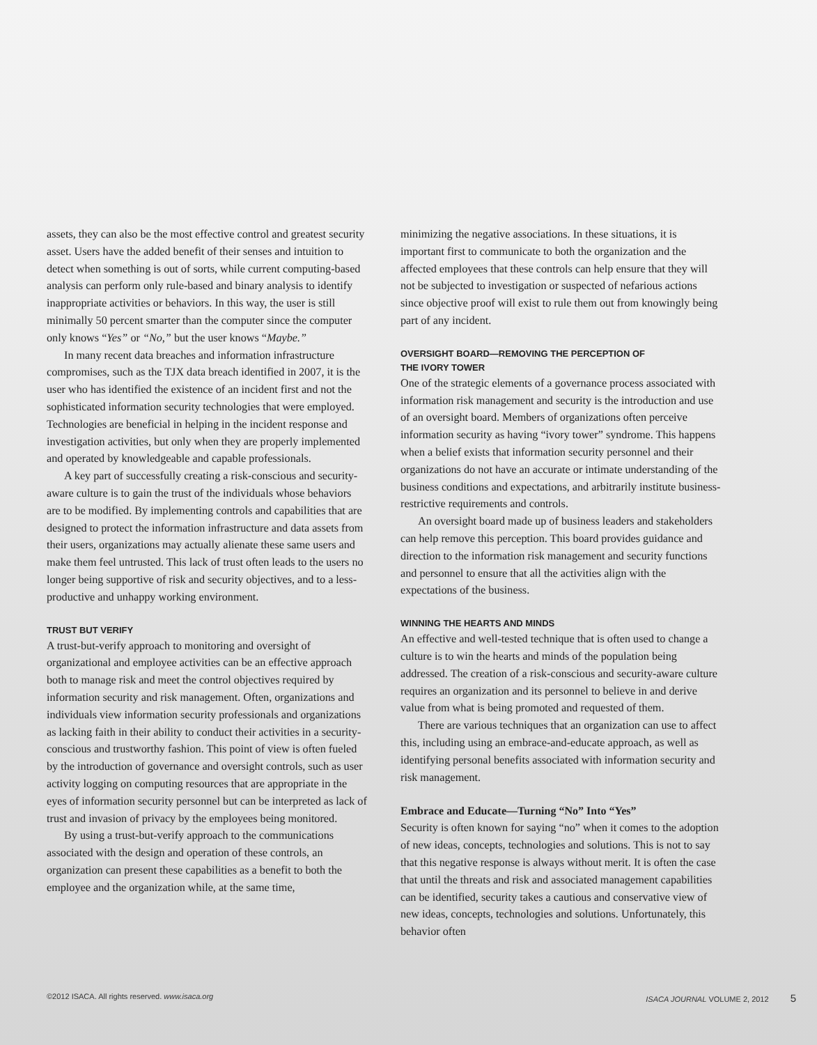assets, they can also be the most effective control and greatest security asset. Users have the added benefit of their senses and intuition to detect when something is out of sorts, while current computing-based analysis can perform only rule-based and binary analysis to identify inappropriate activities or behaviors. In this way, the user is still minimally 50 percent smarter than the computer since the computer only knows “Yes” or “No,” but the user knows “Maybe.”
In many recent data breaches and information infrastructure compromises, such as the TJX data breach identified in 2007, it is the user who has identified the existence of an incident first and not the sophisticated information security technologies that were employed. Technologies are beneficial in helping in the incident response and investigation activities, but only when they are properly implemented and operated by knowledgeable and capable professionals.
A key part of successfully creating a risk-conscious and security-aware culture is to gain the trust of the individuals whose behaviors are to be modified. By implementing controls and capabilities that are designed to protect the information infrastructure and data assets from their users, organizations may actually alienate these same users and make them feel untrusted. This lack of trust often leads to the users no longer being supportive of risk and security objectives, and to a less-productive and unhappy working environment.
TRUST BUT VERIFY
A trust-but-verify approach to monitoring and oversight of organizational and employee activities can be an effective approach both to manage risk and meet the control objectives required by information security and risk management. Often, organizations and individuals view information security professionals and organizations as lacking faith in their ability to conduct their activities in a security-conscious and trustworthy fashion. This point of view is often fueled by the introduction of governance and oversight controls, such as user activity logging on computing resources that are appropriate in the eyes of information security personnel but can be interpreted as lack of trust and invasion of privacy by the employees being monitored.
By using a trust-but-verify approach to the communications associated with the design and operation of these controls, an organization can present these capabilities as a benefit to both the employee and the organization while, at the same time,
minimizing the negative associations. In these situations, it is important first to communicate to both the organization and the affected employees that these controls can help ensure that they will not be subjected to investigation or suspected of nefarious actions since objective proof will exist to rule them out from knowingly being part of any incident.
OVERSIGHT BOARD—REMOVING THE PERCEPTION OF
THE IVORY TOWER
One of the strategic elements of a governance process associated with information risk management and security is the introduction and use of an oversight board. Members of organizations often perceive information security as having “ivory tower” syndrome. This happens when a belief exists that information security personnel and their organizations do not have an accurate or intimate understanding of the business conditions and expectations, and arbitrarily institute business-restrictive requirements and controls.
An oversight board made up of business leaders and stakeholders can help remove this perception. This board provides guidance and direction to the information risk management and security functions and personnel to ensure that all the activities align with the expectations of the business.
WINNING THE HEARTS AND MINDS
An effective and well-tested technique that is often used to change a culture is to win the hearts and minds of the population being addressed. The creation of a risk-conscious and security-aware culture requires an organization and its personnel to believe in and derive value from what is being promoted and requested of them.
There are various techniques that an organization can use to affect this, including using an embrace-and-educate approach, as well as identifying personal benefits associated with information security and risk management.
Embrace and Educate—Turning “No” Into “Yes”
Security is often known for saying “no” when it comes to the adoption of new ideas, concepts, technologies and solutions. This is not to say that this negative response is always without merit. It is often the case that until the threats and risk and associated management capabilities can be identified, security takes a cautious and conservative view of new ideas, concepts, technologies and solutions. Unfortunately, this behavior often
©2012 ISACA. All rights reserved. www.isaca.org ISACA JOURNAL VOLUME 2, 2012 5